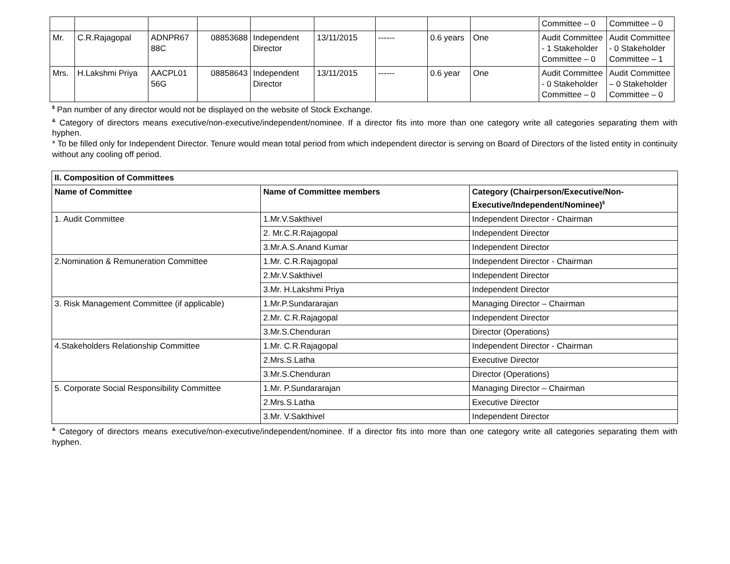| | | | | | | | | | Committee – 0 | Committee – 0 |
| Mr. | C.R.Rajagopal | ADNPR67 88C | 08853688 | Independent Director | 13/11/2015 | ------ | 0.6 years | One | Audit Committee - 1 Stakeholder Committee – 0 | Audit Committee - 0 Stakeholder Committee – 1 |
| Mrs. | H.Lakshmi Priya | AACPL01 56G | 08858643 | Independent Director | 13/11/2015 | ------ | 0.6 year | One | Audit Committee - 0 Stakeholder Committee – 0 | Audit Committee – 0 Stakeholder Committee – 0 |
<sup>$</sup> Pan number of any director would not be displayed on the website of Stock Exchange.
<sup>&</sup> Category of directors means executive/non-executive/independent/nominee. If a director fits into more than one category write all categories separating them with hyphen.
* To be filled only for Independent Director. Tenure would mean total period from which independent director is serving on Board of Directors of the listed entity in continuity without any cooling off period.
| II. Composition of Committees | | |
| --- | --- | --- |
| Name of Committee | Name of Committee members | Category (Chairperson/Executive/Non-Executive/Independent/Nominee)<sup>$</sup> |
| 1. Audit Committee | 1.Mr.V.Sakthivel | Independent Director - Chairman |
| | 2. Mr.C.R.Rajagopal | Independent Director |
| | 3.Mr.A.S.Anand Kumar | Independent Director |
| 2.Nomination & Remuneration Committee | 1.Mr. C.R.Rajagopal | Independent Director - Chairman |
| | 2.Mr.V.Sakthivel | Independent Director |
| | 3.Mr. H.Lakshmi Priya | Independent Director |
| 3. Risk Management Committee (if applicable) | 1.Mr.P.Sundararajan | Managing Director – Chairman |
| | 2.Mr. C.R.Rajagopal | Independent Director |
| | 3.Mr.S.Chenduran | Director (Operations) |
| 4.Stakeholders Relationship Committee | 1.Mr. C.R.Rajagopal | Independent Director - Chairman |
| | 2.Mrs.S.Latha | Executive Director |
| | 3.Mr.S.Chenduran | Director (Operations) |
| 5. Corporate Social Responsibility Committee | 1.Mr. P.Sundararajan | Managing Director – Chairman |
| | 2.Mrs.S.Latha | Executive Director |
| | 3.Mr. V.Sakthivel | Independent Director |
<sup>&</sup> Category of directors means executive/non-executive/independent/nominee. If a director fits into more than one category write all categories separating them with hyphen.